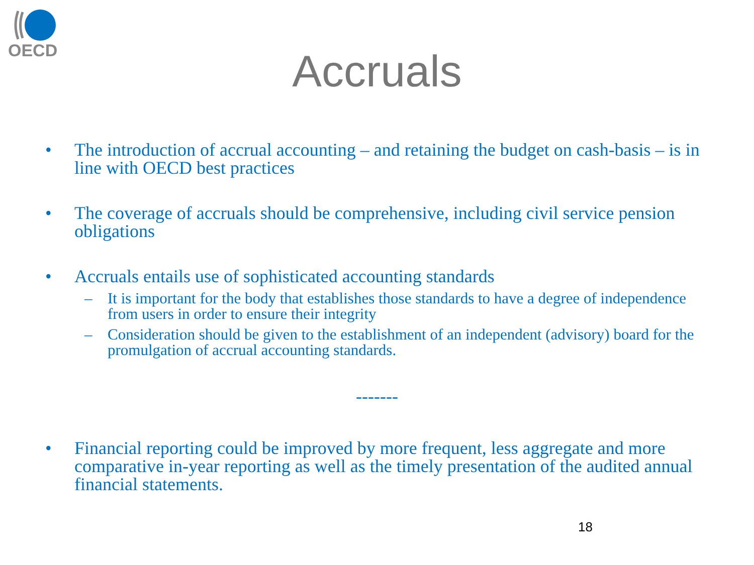OECD
Accruals
• The introduction of accrual accounting – and retaining the budget on cash-basis – is in line with OECD best practices
• The coverage of accruals should be comprehensive, including civil service pension obligations
• Accruals entails use of sophisticated accounting standards
– It is important for the body that establishes those standards to have a degree of independence from users in order to ensure their integrity
– Consideration should be given to the establishment of an independent (advisory) board for the promulgation of accrual accounting standards.
-------
• Financial reporting could be improved by more frequent, less aggregate and more comparative in-year reporting as well as the timely presentation of the audited annual financial statements.
18